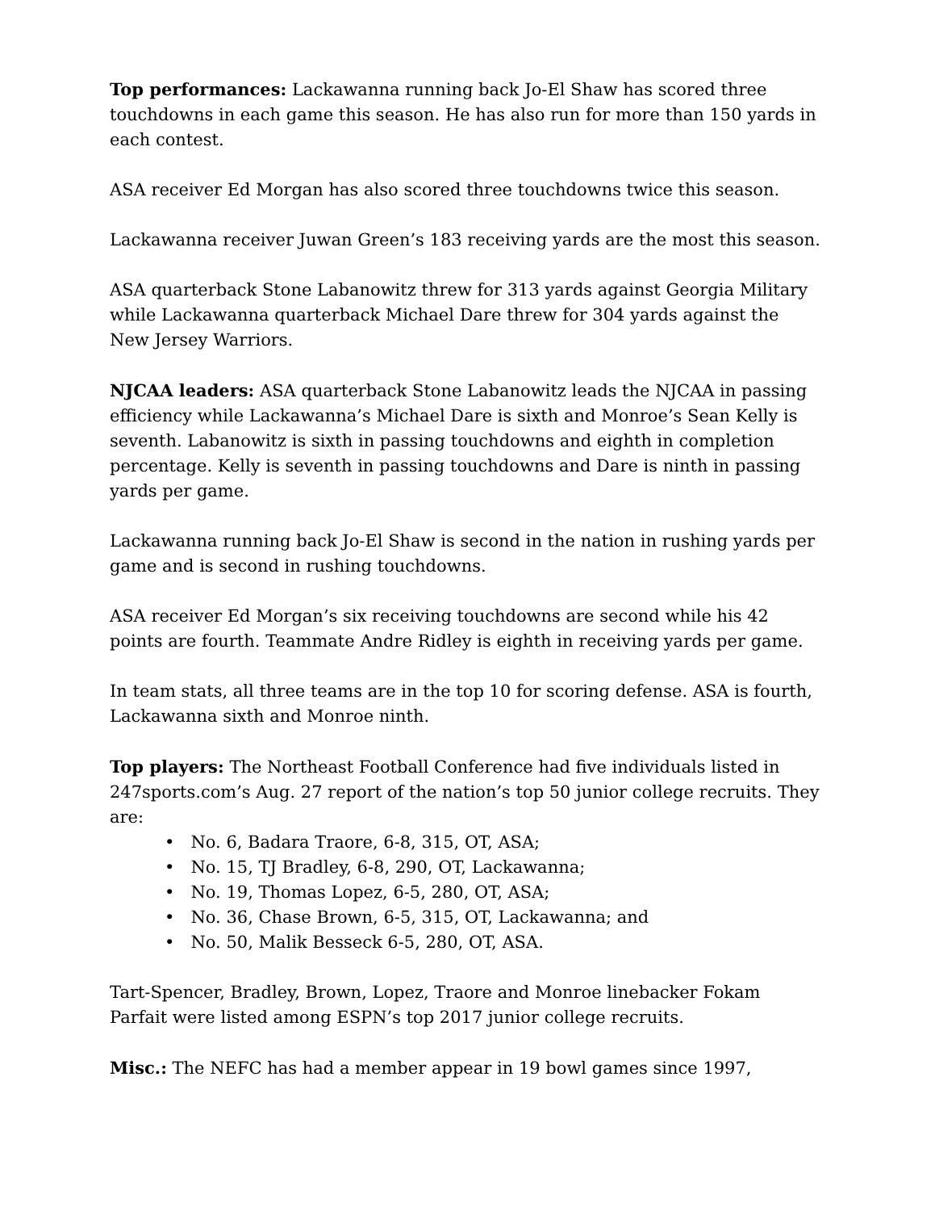Top performances: Lackawanna running back Jo-El Shaw has scored three touchdowns in each game this season. He has also run for more than 150 yards in each contest.
ASA receiver Ed Morgan has also scored three touchdowns twice this season.
Lackawanna receiver Juwan Green’s 183 receiving yards are the most this season.
ASA quarterback Stone Labanowitz threw for 313 yards against Georgia Military while Lackawanna quarterback Michael Dare threw for 304 yards against the New Jersey Warriors.
NJCAA leaders: ASA quarterback Stone Labanowitz leads the NJCAA in passing efficiency while Lackawanna’s Michael Dare is sixth and Monroe’s Sean Kelly is seventh. Labanowitz is sixth in passing touchdowns and eighth in completion percentage. Kelly is seventh in passing touchdowns and Dare is ninth in passing yards per game.
Lackawanna running back Jo-El Shaw is second in the nation in rushing yards per game and is second in rushing touchdowns.
ASA receiver Ed Morgan’s six receiving touchdowns are second while his 42 points are fourth. Teammate Andre Ridley is eighth in receiving yards per game.
In team stats, all three teams are in the top 10 for scoring defense. ASA is fourth, Lackawanna sixth and Monroe ninth.
Top players: The Northeast Football Conference had five individuals listed in 247sports.com’s Aug. 27 report of the nation’s top 50 junior college recruits. They are:
• No. 6, Badara Traore, 6-8, 315, OT, ASA;
• No. 15, TJ Bradley, 6-8, 290, OT, Lackawanna;
• No. 19, Thomas Lopez, 6-5, 280, OT, ASA;
• No. 36, Chase Brown, 6-5, 315, OT, Lackawanna; and
• No. 50, Malik Besseck 6-5, 280, OT, ASA.
Tart-Spencer, Bradley, Brown, Lopez, Traore and Monroe linebacker Fokam Parfait were listed among ESPN’s top 2017 junior college recruits.
Misc.: The NEFC has had a member appear in 19 bowl games since 1997,